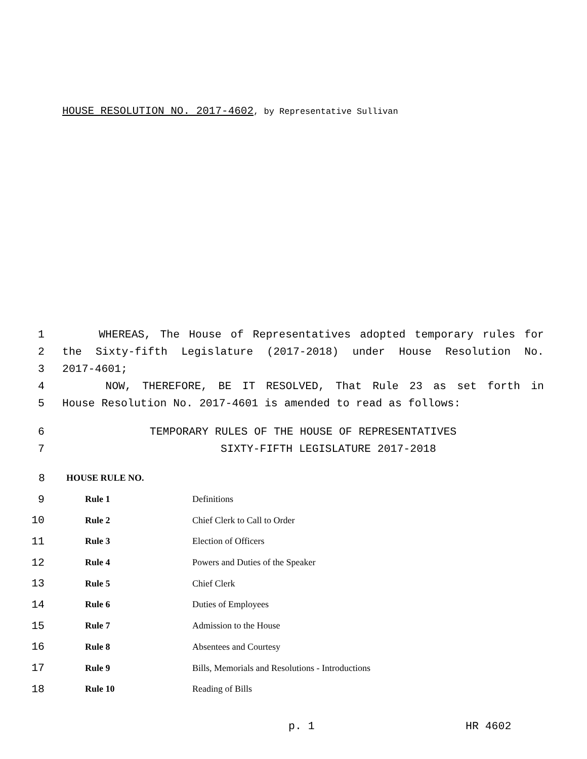HOUSE RESOLUTION NO. 2017-4602, by Representative Sullivan
1 WHEREAS, The House of Representatives adopted temporary rules for
2 the Sixty-fifth Legislature (2017-2018) under House Resolution No.
3 2017-4601;
4 NOW, THEREFORE, BE IT RESOLVED, That Rule 23 as set forth in
5 House Resolution No. 2017-4601 is amended to read as follows:
6 TEMPORARY RULES OF THE HOUSE OF REPRESENTATIVES
7 SIXTY-FIFTH LEGISLATURE 2017-2018
| 8 | HOUSE RULE NO. |
9
Rule 1 Definitions
10
Rule 2 Chief Clerk to Call to Order
11
Rule 3 Election of Officers
12
Rule 4
Powers and Duties of the Speaker
13
Rule 5 Chief Clerk
14
Rule 6 Duties of Employees
15
Rule 7 Admission to the House
16
Rule 8 Absentees and Courtesy
17
Rule 9
Bills, Memorials and Resolutions - Introductions
18
Rule 10 Reading of Bills
p. 1 HR 4602